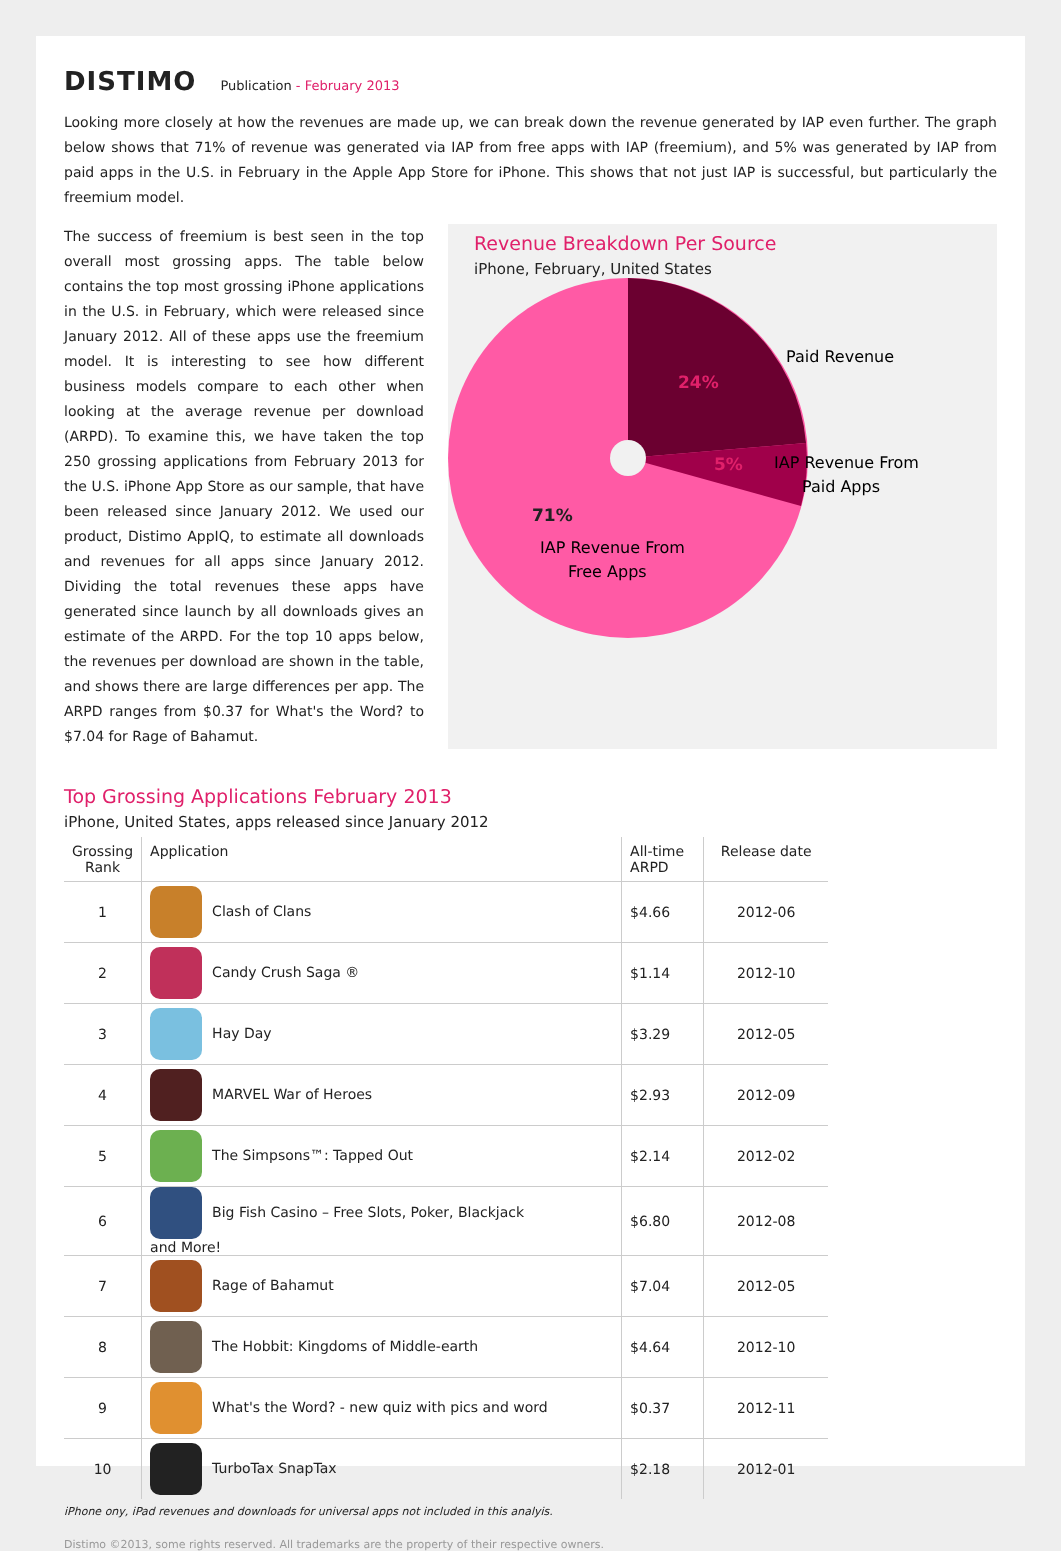DISTIMO
Publication - February 2013
Looking more closely at how the revenues are made up, we can break down the revenue generated by IAP even further. The graph below shows that 71% of revenue was generated via IAP from free apps with IAP (freemium), and 5% was generated by IAP from paid apps in the U.S. in February in the Apple App Store for iPhone. This shows that not just IAP is successful, but particularly the freemium model.
The success of freemium is best seen in the top overall most grossing apps. The table below contains the top most grossing iPhone applications in the U.S. in February, which were released since January 2012. All of these apps use the freemium model. It is interesting to see how different business models compare to each other when looking at the average revenue per download (ARPD). To examine this, we have taken the top 250 grossing applications from February 2013 for the U.S. iPhone App Store as our sample, that have been released since January 2012. We used our product, Distimo AppIQ, to estimate all downloads and revenues for all apps since January 2012. Dividing the total revenues these apps have generated since launch by all downloads gives an estimate of the ARPD. For the top 10 apps below, the revenues per download are shown in the table, and shows there are large differences per app. The ARPD ranges from $0.37 for What's the Word? to $7.04 for Rage of Bahamut.
Revenue Breakdown Per Source
iPhone, February, United States
24%
5%
71%
Paid Revenue
IAP Revenue From
Paid Apps
IAP Revenue From
Free Apps
Top Grossing Applications February 2013
iPhone, United States, apps released since January 2012
| Grossing Rank | Application | All-time ARPD | Release date |
| --- | --- | --- | --- |
| 1 | Clash of Clans | $4.66 | 2012-06 |
| 2 | Candy Crush Saga ® | $1.14 | 2012-10 |
| 3 | Hay Day | $3.29 | 2012-05 |
| 4 | MARVEL War of Heroes | $2.93 | 2012-09 |
| 5 | The Simpsons™: Tapped Out | $2.14 | 2012-02 |
| 6 | Big Fish Casino – Free Slots, Poker, Blackjack and More! | $6.80 | 2012-08 |
| 7 | Rage of Bahamut | $7.04 | 2012-05 |
| 8 | The Hobbit: Kingdoms of Middle-earth | $4.64 | 2012-10 |
| 9 | What's the Word? - new quiz with pics and word | $0.37 | 2012-11 |
| 10 | TurboTax SnapTax | $2.18 | 2012-01 |
iPhone ony, iPad revenues and downloads for universal apps not included in this analyis.
Distimo ©2013, some rights reserved. All trademarks are the property of their respective owners.